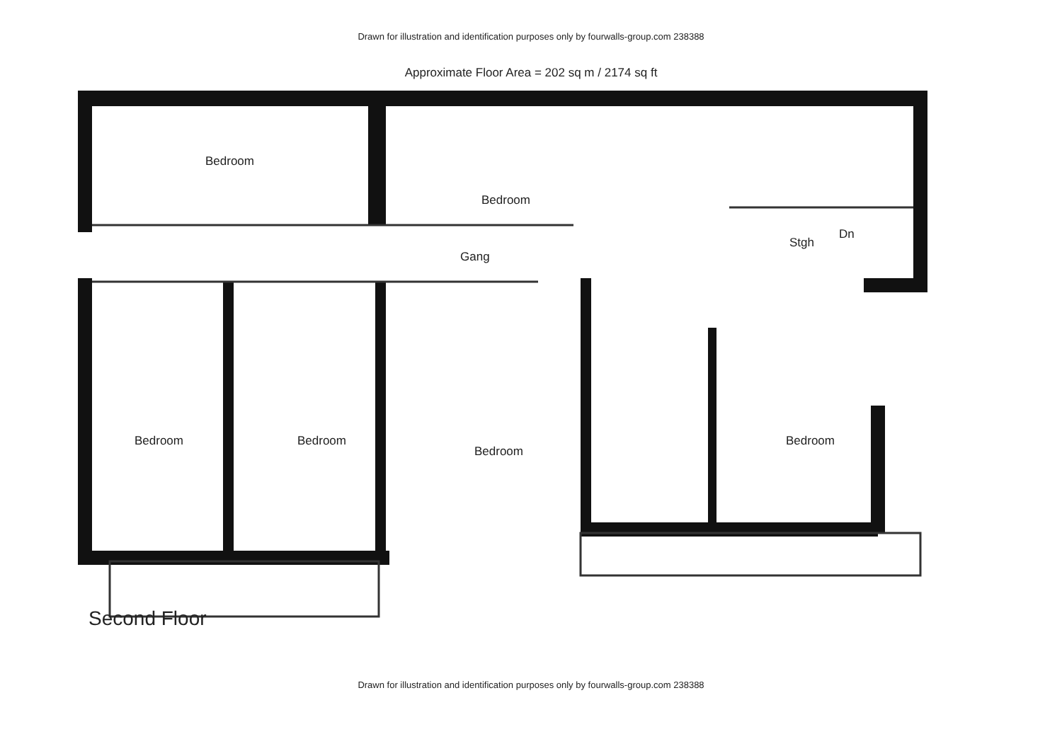Drawn for illustration and identification purposes only by fourwalls-group.com 238388
Approximate Floor Area = 202 sq m / 2174 sq ft
Bedroom
Bedroom
Gang
Stgh
Dn
Bedroom Bedroom
Bedroom
Bedroom
Second Floor
Drawn for illustration and identification purposes only by fourwalls-group.com 238388